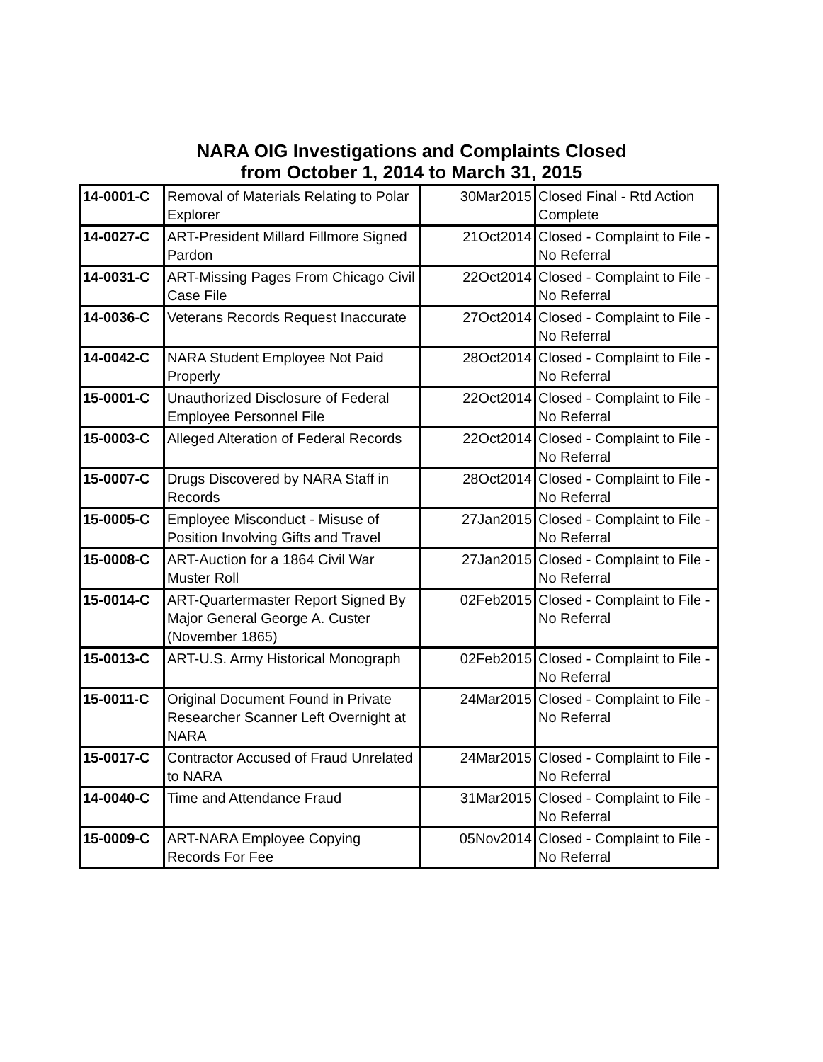NARA OIG Investigations and Complaints Closed
from October 1, 2014 to March 31, 2015
| 14-0001-C | Removal of Materials Relating to Polar Explorer | 30Mar2015 | Closed Final - Rtd Action Complete |
| 14-0027-C | ART-President Millard Fillmore Signed Pardon | 21Oct2014 | Closed - Complaint to File - No Referral |
| 14-0031-C | ART-Missing Pages From Chicago Civil Case File | 22Oct2014 | Closed - Complaint to File - No Referral |
| 14-0036-C | Veterans Records Request Inaccurate | 27Oct2014 | Closed - Complaint to File - No Referral |
| 14-0042-C | NARA Student Employee Not Paid Properly | 28Oct2014 | Closed - Complaint to File - No Referral |
| 15-0001-C | Unauthorized Disclosure of Federal Employee Personnel File | 22Oct2014 | Closed - Complaint to File - No Referral |
| 15-0003-C | Alleged Alteration of Federal Records | 22Oct2014 | Closed - Complaint to File - No Referral |
| 15-0007-C | Drugs Discovered by NARA Staff in Records | 28Oct2014 | Closed - Complaint to File - No Referral |
| 15-0005-C | Employee Misconduct - Misuse of Position Involving Gifts and Travel | 27Jan2015 | Closed - Complaint to File - No Referral |
| 15-0008-C | ART-Auction for a 1864 Civil War Muster Roll | 27Jan2015 | Closed - Complaint to File - No Referral |
| 15-0014-C | ART-Quartermaster Report Signed By Major General George A. Custer (November 1865) | 02Feb2015 | Closed - Complaint to File - No Referral |
| 15-0013-C | ART-U.S. Army Historical Monograph | 02Feb2015 | Closed - Complaint to File - No Referral |
| 15-0011-C | Original Document Found in Private Researcher Scanner Left Overnight at NARA | 24Mar2015 | Closed - Complaint to File - No Referral |
| 15-0017-C | Contractor Accused of Fraud Unrelated to NARA | 24Mar2015 | Closed - Complaint to File - No Referral |
| 14-0040-C | Time and Attendance Fraud | 31Mar2015 | Closed - Complaint to File - No Referral |
| 15-0009-C | ART-NARA Employee Copying Records For Fee | 05Nov2014 | Closed - Complaint to File - No Referral |